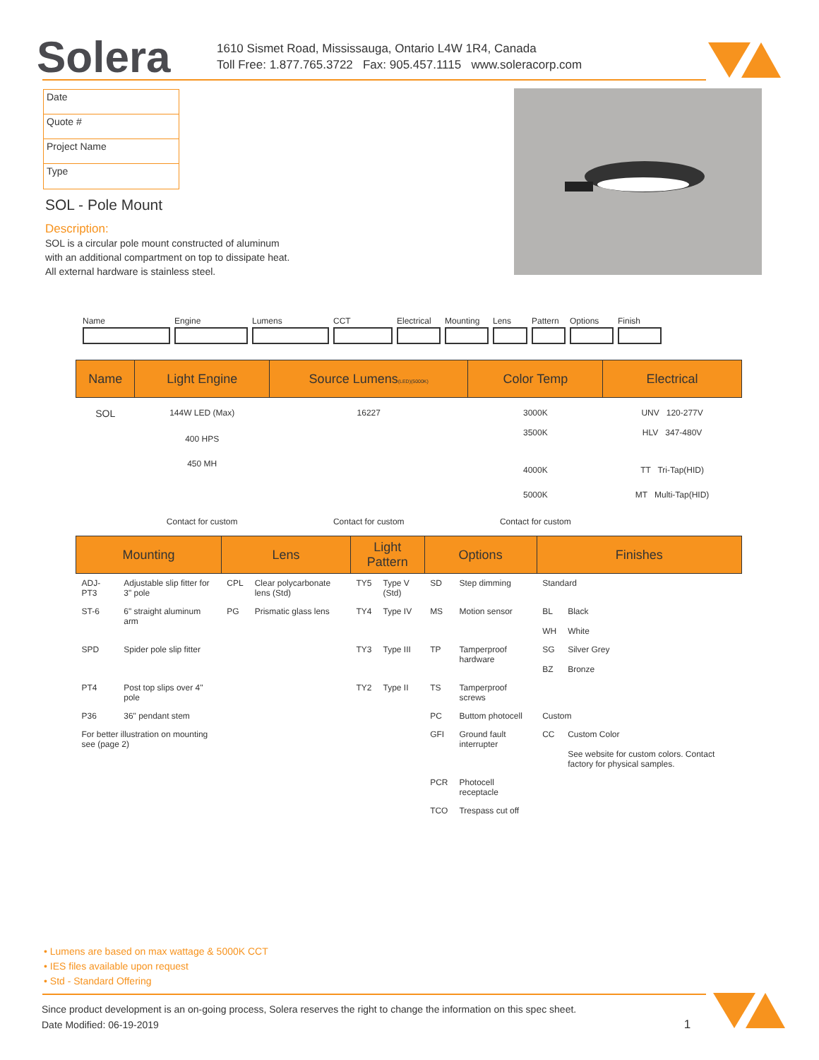Solera
1610 Sismet Road, Mississauga, Ontario L4W 1R4, Canada
Toll Free: 1.877.765.3722 Fax: 905.457.1115 www.soleracorp.com
Date
Quote #
Project Name
Type
SOL - Pole Mount
Description:
SOL is a circular pole mount constructed of aluminum with an additional compartment on top to dissipate heat. All external hardware is stainless steel.
Name Engine Lumens CCT Electrical Mounting Lens Pattern Options Finish
| Name | Light Engine | Source Lumens (LED)(5000K) | Color Temp | Electrical |
| --- | --- | --- | --- | --- |
| SOL | 144W LED (Max) | 16227 | 3000K | UNV 120-277V |
| | 400 HPS | | 3500K | HLV 347-480V |
| | 450 MH | | 4000K | TT Tri-Tap(HID) |
| | | | 5000K | MT Multi-Tap(HID) |
| | Contact for custom | Contact for custom | Contact for custom | |
| Mounting | | Lens | | Light Pattern | | Options | | Finishes | |
| --- | --- | --- | --- | --- | --- | --- | --- | --- | --- |
| ADJ-PT3 | Adjustable slip fitter for 3" pole | CPL | Clear polycarbonate lens (Std) | TY5 | Type V (Std) | SD | Step dimming | Standard | |
| ST-6 | 6" straight aluminum arm | PG | Prismatic glass lens | TY4 | Type IV | MS | Motion sensor | BL WH | Black White |
| SPD | Spider pole slip fitter | | | TY3 | Type III | TP | Tamperproof hardware | SG BZ | Silver Grey Bronze |
| PT4 | Post top slips over 4" pole | | | TY2 | Type II | TS | Tamperproof screws | | |
| P36 | 36" pendant stem | | | | | PC | Buttom photocell | Custom | |
| For better illustration on mounting see (page 2) | | | | | | GFI | Ground fault interrupter | CC | Custom Color See website for custom colors. Contact factory for physical samples. |
| | | | | | | PCR | Photocell receptacle | | |
| | | | | | | TCO | Trespass cut off | | |
• Lumens are based on max wattage & 5000K CCT
• IES files available upon request
• Std - Standard Offering
Since product development is an on-going process, Solera reserves the right to change the information on this spec sheet.
Date Modified: 06-19-2019 1